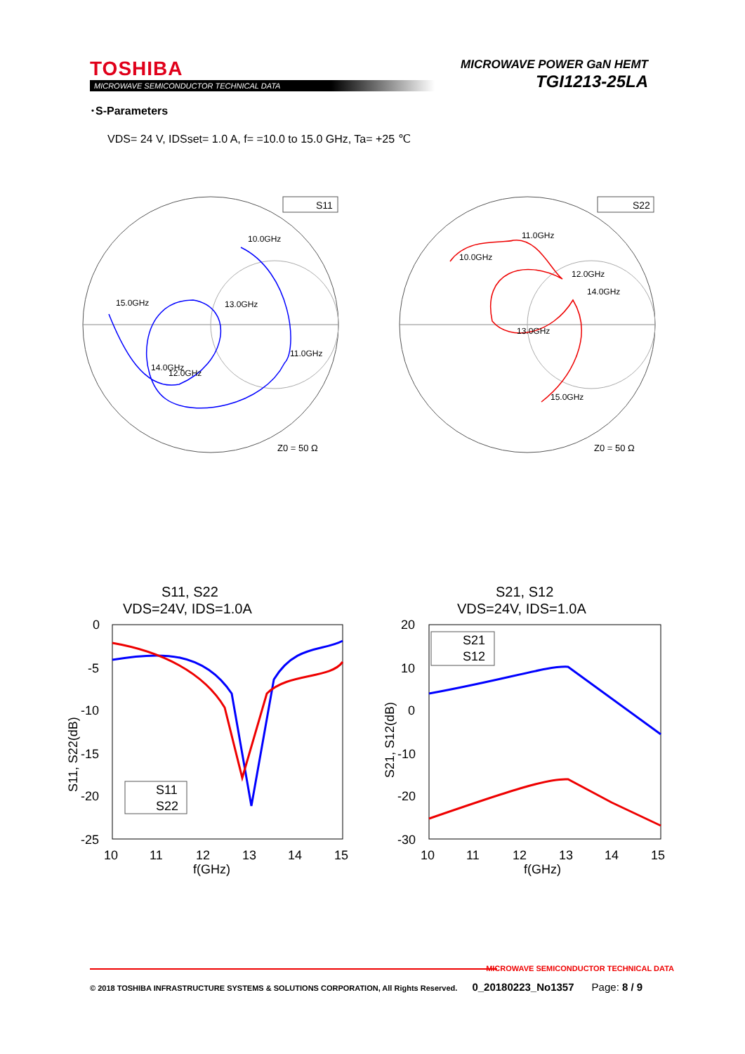TOSHIBA
MICROWAVE SEMICONDUCTOR TECHNICAL DATA
MICROWAVE POWER GaN HEMT
TGI1213-25LA
･S-Parameters
VDS= 24 V, IDSset= 1.0 A, f= =10.0 to 15.0 GHz, Ta= +25 ℃
S11
10.0GHz
11.0GHz
12.0GHz
13.0GHz
14.0GHz
15.0GHz
Z0 = 50 Ω
S22
10.0GHz
11.0GHz
12.0GHz
13.0GHz
14.0GHz
15.0GHz
Z0 = 50 Ω
S11, S22
VDS=24V, IDS=1.0A
0
-5
-10
-15
-20
-25
10
11
12
13
14
15
f(GHz)
S11
S22
S11, S22(dB)
S21, S12
VDS=24V, IDS=1.0A
20
10
0
-10
-20
-30
10
11
12
13
14
15
f(GHz)
S21
S12
S21, S12(dB)
MICROWAVE SEMICONDUCTOR TECHNICAL DATA
© 2018 TOSHIBA INFRASTRUCTURE SYSTEMS & SOLUTIONS CORPORATION, All Rights Reserved. 0_20180223_No1357 Page: 8 / 9